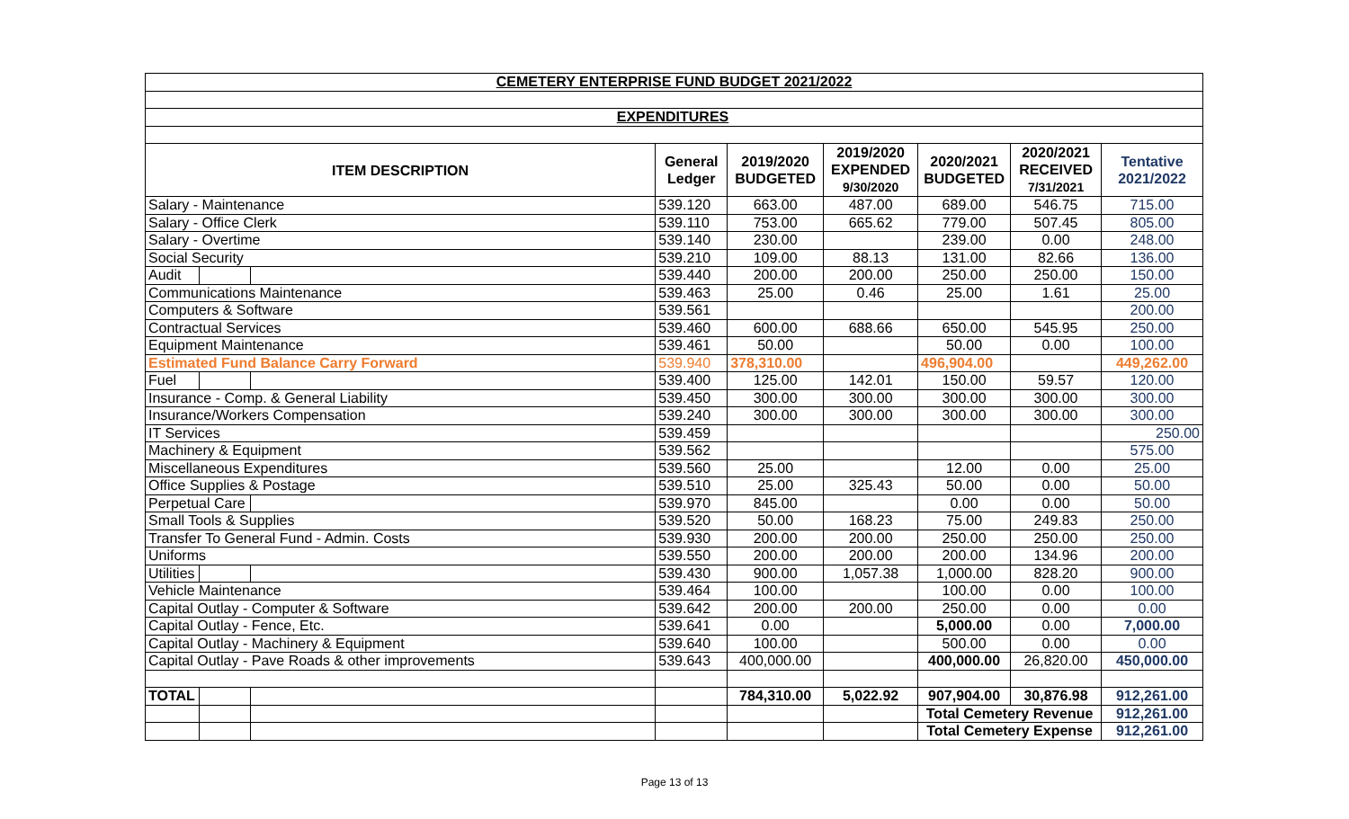| CEMETERY ENTERPRISE FUND BUDGET 2021/2022 | | | | | | | | |
| EXPENDITURES | | | | | | | | |
| ITEM DESCRIPTION | | | General Ledger | 2019/2020 BUDGETED | 2019/2020 EXPENDED 9/30/2020 | 2020/2021 BUDGETED | 2020/2021 RECEIVED 7/31/2021 | Tentative 2021/2022 |
| Salary - Maintenance | | | 539.120 | 663.00 | 487.00 | 689.00 | 546.75 | 715.00 |
| Salary - Office Clerk | | | 539.110 | 753.00 | 665.62 | 779.00 | 507.45 | 805.00 |
| Salary - Overtime | | | 539.140 | 230.00 | | 239.00 | 0.00 | 248.00 |
| Social Security | | | 539.210 | 109.00 | 88.13 | 131.00 | 82.66 | 136.00 |
| Audit | | | 539.440 | 200.00 | 200.00 | 250.00 | 250.00 | 150.00 |
| Communications Maintenance | | | 539.463 | 25.00 | 0.46 | 25.00 | 1.61 | 25.00 |
| Computers & Software | | | 539.561 | | | | | 200.00 |
| Contractual Services | | | 539.460 | 600.00 | 688.66 | 650.00 | 545.95 | 250.00 |
| Equipment Maintenance | | | 539.461 | 50.00 | | 50.00 | 0.00 | 100.00 |
| Estimated Fund Balance Carry Forward | | | 539.940 | 378,310.00 | | 496,904.00 | | 449,262.00 |
| Fuel | | | 539.400 | 125.00 | 142.01 | 150.00 | 59.57 | 120.00 |
| Insurance - Comp. & General Liability | | | 539.450 | 300.00 | 300.00 | 300.00 | 300.00 | 300.00 |
| Insurance/Workers Compensation | | | 539.240 | 300.00 | 300.00 | 300.00 | 300.00 | 300.00 |
| IT Services | | | 539.459 | | | | | 250.00 |
| Machinery & Equipment | | | 539.562 | | | | | 575.00 |
| Miscellaneous Expenditures | | | 539.560 | 25.00 | | 12.00 | 0.00 | 25.00 |
| Office Supplies & Postage | | | 539.510 | 25.00 | 325.43 | 50.00 | 0.00 | 50.00 |
| Perpetual Care | | | 539.970 | 845.00 | | 0.00 | 0.00 | 50.00 |
| Small Tools & Supplies | | | 539.520 | 50.00 | 168.23 | 75.00 | 249.83 | 250.00 |
| Transfer To General Fund - Admin. Costs | | | 539.930 | 200.00 | 200.00 | 250.00 | 250.00 | 250.00 |
| Uniforms | | | 539.550 | 200.00 | 200.00 | 200.00 | 134.96 | 200.00 |
| Utilities | | | 539.430 | 900.00 | 1,057.38 | 1,000.00 | 828.20 | 900.00 |
| Vehicle Maintenance | | | 539.464 | 100.00 | | 100.00 | 0.00 | 100.00 |
| Capital Outlay - Computer & Software | | | 539.642 | 200.00 | 200.00 | 250.00 | 0.00 | 0.00 |
| Capital Outlay - Fence, Etc. | | | 539.641 | 0.00 | | 5,000.00 | 0.00 | 7,000.00 |
| Capital Outlay - Machinery & Equipment | | | 539.640 | 100.00 | | 500.00 | 0.00 | 0.00 |
| Capital Outlay - Pave Roads & other improvements | | | 539.643 | 400,000.00 | | 400,000.00 | 26,820.00 | 450,000.00 |
| TOTAL | | | | 784,310.00 | 5,022.92 | 907,904.00 | 30,876.98 | 912,261.00 |
| | | | | | | Total Cemetery Revenue | | 912,261.00 |
| | | | | | | Total Cemetery Expense | | 912,261.00 |
Page 13 of 13